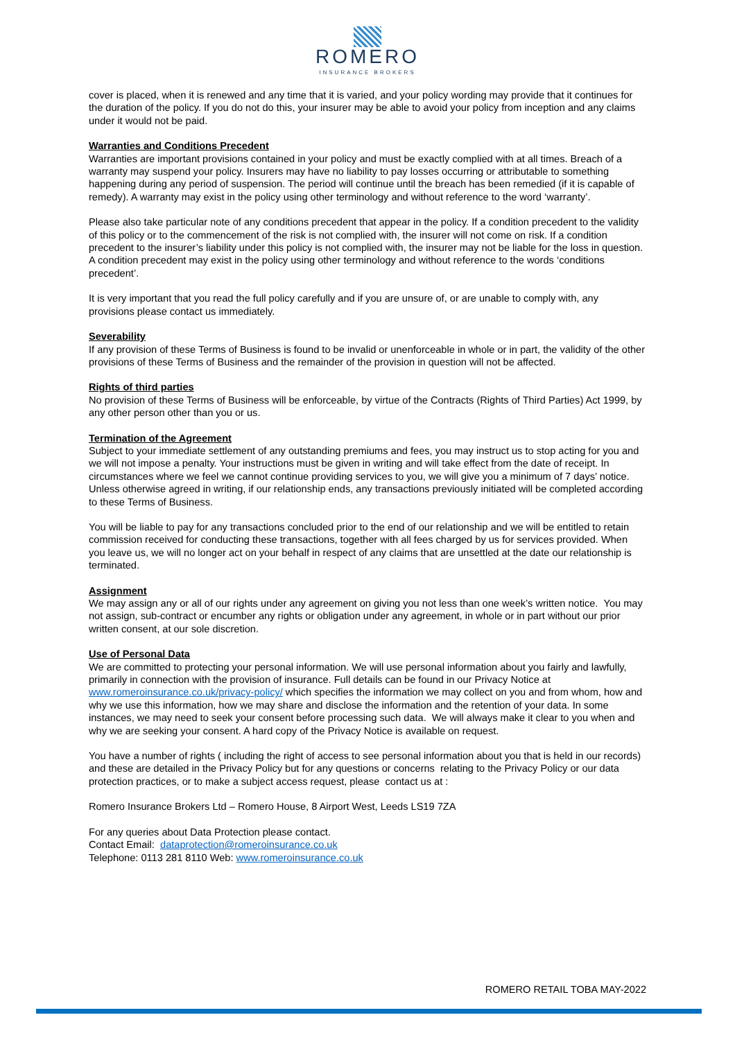ROMERO
INSURANCE BROKERS
cover is placed, when it is renewed and any time that it is varied, and your policy wording may provide that it continues for the duration of the policy. If you do not do this, your insurer may be able to avoid your policy from inception and any claims under it would not be paid.
Warranties and Conditions Precedent
Warranties are important provisions contained in your policy and must be exactly complied with at all times. Breach of a warranty may suspend your policy. Insurers may have no liability to pay losses occurring or attributable to something happening during any period of suspension. The period will continue until the breach has been remedied (if it is capable of remedy). A warranty may exist in the policy using other terminology and without reference to the word ‘warranty’.
Please also take particular note of any conditions precedent that appear in the policy. If a condition precedent to the validity of this policy or to the commencement of the risk is not complied with, the insurer will not come on risk. If a condition precedent to the insurer’s liability under this policy is not complied with, the insurer may not be liable for the loss in question. A condition precedent may exist in the policy using other terminology and without reference to the words ‘conditions precedent’.
It is very important that you read the full policy carefully and if you are unsure of, or are unable to comply with, any provisions please contact us immediately.
Severability
If any provision of these Terms of Business is found to be invalid or unenforceable in whole or in part, the validity of the other provisions of these Terms of Business and the remainder of the provision in question will not be affected.
Rights of third parties
No provision of these Terms of Business will be enforceable, by virtue of the Contracts (Rights of Third Parties) Act 1999, by any other person other than you or us.
Termination of the Agreement
Subject to your immediate settlement of any outstanding premiums and fees, you may instruct us to stop acting for you and we will not impose a penalty. Your instructions must be given in writing and will take effect from the date of receipt. In circumstances where we feel we cannot continue providing services to you, we will give you a minimum of 7 days’ notice. Unless otherwise agreed in writing, if our relationship ends, any transactions previously initiated will be completed according to these Terms of Business.
You will be liable to pay for any transactions concluded prior to the end of our relationship and we will be entitled to retain commission received for conducting these transactions, together with all fees charged by us for services provided. When you leave us, we will no longer act on your behalf in respect of any claims that are unsettled at the date our relationship is terminated.
Assignment
We may assign any or all of our rights under any agreement on giving you not less than one week’s written notice. You may not assign, sub-contract or encumber any rights or obligation under any agreement, in whole or in part without our prior written consent, at our sole discretion.
Use of Personal Data
We are committed to protecting your personal information. We will use personal information about you fairly and lawfully, primarily in connection with the provision of insurance. Full details can be found in our Privacy Notice at www.romeroinsurance.co.uk/privacy-policy/ which specifies the information we may collect on you and from whom, how and why we use this information, how we may share and disclose the information and the retention of your data. In some instances, we may need to seek your consent before processing such data. We will always make it clear to you when and why we are seeking your consent. A hard copy of the Privacy Notice is available on request.
You have a number of rights ( including the right of access to see personal information about you that is held in our records) and these are detailed in the Privacy Policy but for any questions or concerns relating to the Privacy Policy or our data protection practices, or to make a subject access request, please contact us at :
Romero Insurance Brokers Ltd – Romero House, 8 Airport West, Leeds LS19 7ZA
For any queries about Data Protection please contact.
Contact Email: dataprotection@romeroinsurance.co.uk
Telephone: 0113 281 8110 Web: www.romeroinsurance.co.uk
ROMERO RETAIL TOBA MAY-2022